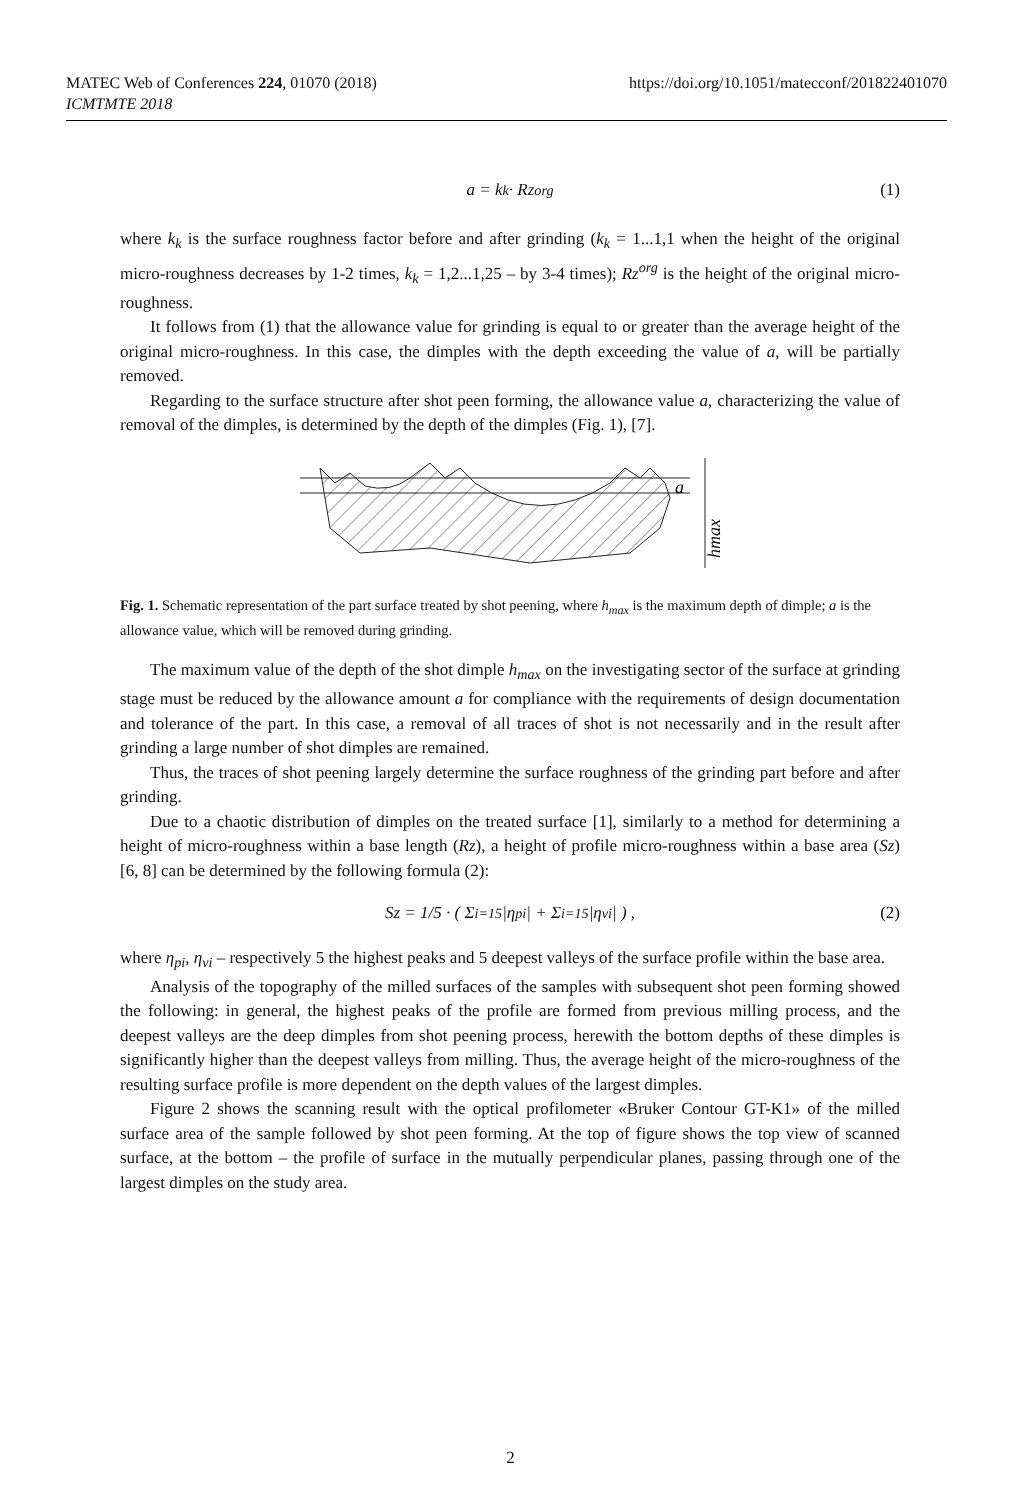https://doi.org/10.1051/matecconf/201822401070 MATEC Web of Conferences 224, 01070 (2018)
ICMTMTE 2018
a = k<sub>k</sub> · Rz<sup>org</sup> (1)
where k<sub>k</sub> is the surface roughness factor before and after grinding (k<sub>k</sub> = 1...1,1 when the height of the original micro-roughness decreases by 1-2 times, k<sub>k</sub> = 1,2...1,25 – by 3-4 times); Rz<sup>org</sup> is the height of the original micro-roughness.
It follows from (1) that the allowance value for grinding is equal to or greater than the average height of the original micro-roughness. In this case, the dimples with the depth exceeding the value of a, will be partially removed.
Regarding to the surface structure after shot peen forming, the allowance value a, characterizing the value of removal of the dimples, is determined by the depth of the dimples (Fig. 1), [7].
a
hmax
Fig. 1. Schematic representation of the part surface treated by shot peening, where h<sub>max</sub> is the maximum depth of dimple; a is the allowance value, which will be removed during grinding.
The maximum value of the depth of the shot dimple h<sub>max</sub> on the investigating sector of the surface at grinding stage must be reduced by the allowance amount a for compliance with the requirements of design documentation and tolerance of the part. In this case, a removal of all traces of shot is not necessarily and in the result after grinding a large number of shot dimples are remained.
Thus, the traces of shot peening largely determine the surface roughness of the grinding part before and after grinding.
Due to a chaotic distribution of dimples on the treated surface [1], similarly to a method for determining a height of micro-roughness within a base length (Rz), a height of profile micro-roughness within a base area (Sz) [6, 8] can be determined by the following formula (2):
Sz = 1/5 · ( Σ<sub>i=1</sub><sup>5</sup>|η<sub>pi</sub>| + Σ<sub>i=1</sub><sup>5</sup>|η<sub>vi</sub>| ) , (2)
where η<sub>pi</sub>, η<sub>vi</sub> – respectively 5 the highest peaks and 5 deepest valleys of the surface profile within the base area.
Analysis of the topography of the milled surfaces of the samples with subsequent shot peen forming showed the following: in general, the highest peaks of the profile are formed from previous milling process, and the deepest valleys are the deep dimples from shot peening process, herewith the bottom depths of these dimples is significantly higher than the deepest valleys from milling. Thus, the average height of the micro-roughness of the resulting surface profile is more dependent on the depth values of the largest dimples.
Figure 2 shows the scanning result with the optical profilometer «Bruker Contour GT-K1» of the milled surface area of the sample followed by shot peen forming. At the top of figure shows the top view of scanned surface, at the bottom – the profile of surface in the mutually perpendicular planes, passing through one of the largest dimples on the study area.
2